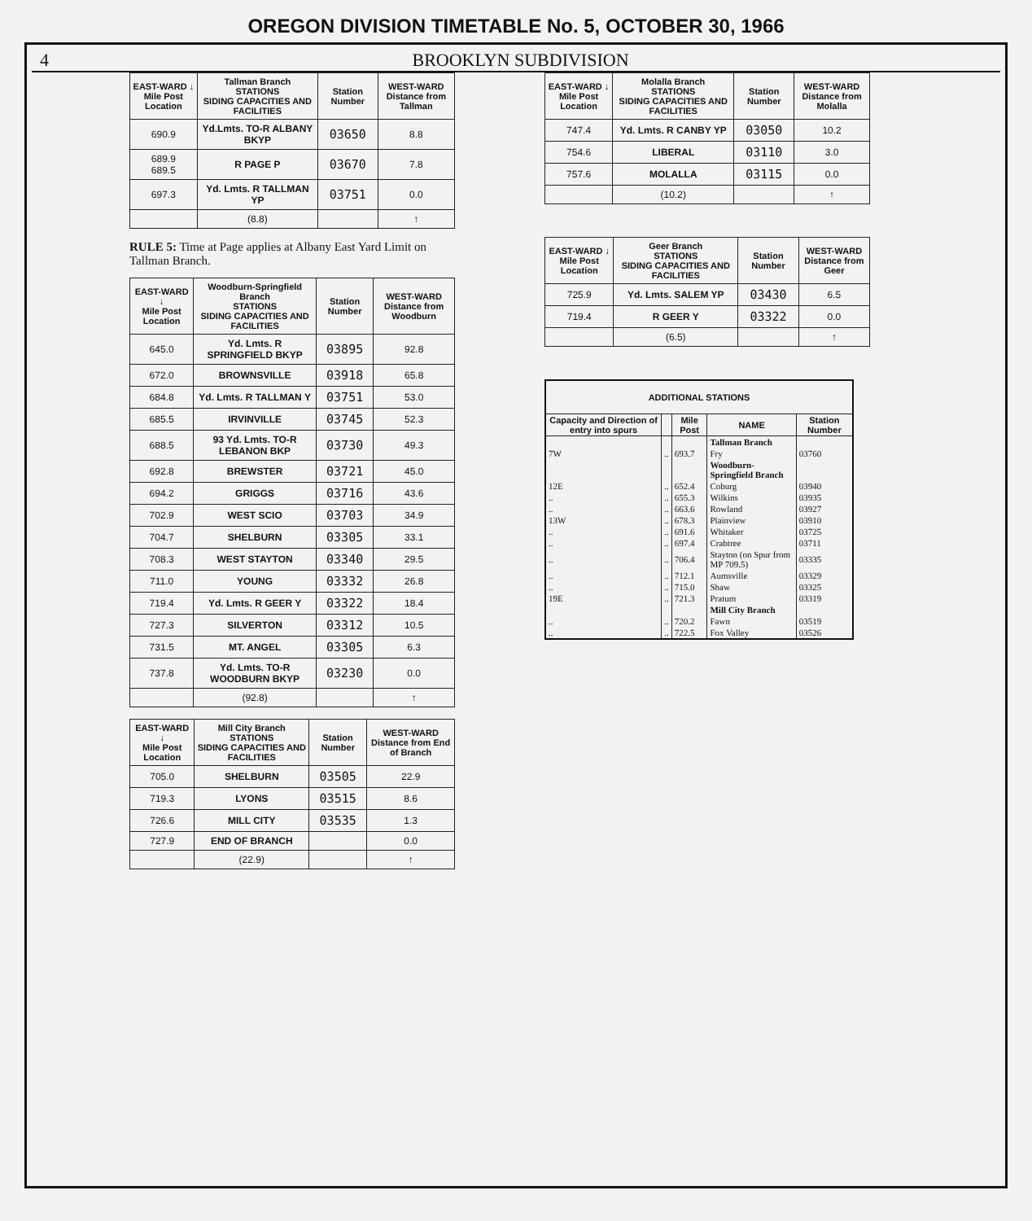OREGON DIVISION TIMETABLE No. 5, OCTOBER 30, 1966
4 BROOKLYN SUBDIVISION
| EAST-WARD ↓ Mile Post Location | Tallman Branch STATIONS SIDING CAPACITIES AND FACILITIES | Station Number | WEST-WARD Distance from Tallman |
| --- | --- | --- | --- |
| 690.9 | Yd.Lmts. TO-R ALBANY BKYP | 03650 | 8.8 |
| 689.9 689.5 | R PAGE P | 03670 | 7.8 |
| 697.3 | Yd. Lmts. R TALLMAN YP | 03751 | 0.0 |
| | (8.8) | | ↑ |
RULE 5: Time at Page applies at Albany East Yard Limit on Tallman Branch.
| EAST-WARD ↓ Mile Post Location | Woodburn-Springfield Branch STATIONS SIDING CAPACITIES AND FACILITIES | Station Number | WEST-WARD Distance from Woodburn |
| --- | --- | --- | --- |
| 645.0 | Yd. Lmts. R SPRINGFIELD BKYP | 03895 | 92.8 |
| 672.0 | BROWNSVILLE | 03918 | 65.8 |
| 684.8 | Yd. Lmts. R TALLMAN Y | 03751 | 53.0 |
| 685.5 | IRVINVILLE | 03745 | 52.3 |
| 688.5 | 93 Yd. Lmts. TO-R LEBANON BKP | 03730 | 49.3 |
| 692.8 | BREWSTER | 03721 | 45.0 |
| 694.2 | GRIGGS | 03716 | 43.6 |
| 702.9 | WEST SCIO | 03703 | 34.9 |
| 704.7 | SHELBURN | 03305 | 33.1 |
| 708.3 | WEST STAYTON | 03340 | 29.5 |
| 711.0 | YOUNG | 03332 | 26.8 |
| 719.4 | Yd. Lmts. R GEER Y | 03322 | 18.4 |
| 727.3 | SILVERTON | 03312 | 10.5 |
| 731.5 | MT. ANGEL | 03305 | 6.3 |
| 737.8 | Yd. Lmts. TO-R WOODBURN BKYP | 03230 | 0.0 |
| | (92.8) | | ↑ |
| EAST-WARD ↓ Mile Post Location | Mill City Branch STATIONS SIDING CAPACITIES AND FACILITIES | Station Number | WEST-WARD Distance from End of Branch |
| --- | --- | --- | --- |
| 705.0 | SHELBURN | 03505 | 22.9 |
| 719.3 | LYONS | 03515 | 8.6 |
| 726.6 | MILL CITY | 03535 | 1.3 |
| 727.9 | END OF BRANCH | | 0.0 |
| | (22.9) | | ↑ |
| EAST-WARD ↓ Mile Post Location | Molalla Branch STATIONS SIDING CAPACITIES AND FACILITIES | Station Number | WEST-WARD Distance from Molalla |
| --- | --- | --- | --- |
| 747.4 | Yd. Lmts. R CANBY YP | 03050 | 10.2 |
| 754.6 | LIBERAL | 03110 | 3.0 |
| 757.6 | MOLALLA | 03115 | 0.0 |
| | (10.2) | | ↑ |
| EAST-WARD ↓ Mile Post Location | Geer Branch STATIONS SIDING CAPACITIES AND FACILITIES | Station Number | WEST-WARD Distance from Geer |
| --- | --- | --- | --- |
| 725.9 | Yd. Lmts. SALEM YP | 03430 | 6.5 |
| 719.4 | R GEER Y | 03322 | 0.0 |
| | (6.5) | | ↑ |
| ADDITIONAL STATIONS | | | | |
| --- | --- | --- | --- | --- |
| Capacity and Direction of entry into spurs | | Mile Post | NAME | Station Number |
| | | | Tallman Branch | |
| 7W | .. | 693.7 | Fry | 03760 |
| | | | Woodburn-Springfield Branch | |
| 12E | .. | 652.4 | Coburg | 03940 |
| .. | .. | 655.3 | Wilkins | 03935 |
| .. | .. | 663.6 | Rowland | 03927 |
| 13W | .. | 678.3 | Plainview | 03910 |
| .. | .. | 691.6 | Whitaker | 03725 |
| .. | .. | 697.4 | Crabtree | 03711 |
| .. | .. | 706.4 | Stayton (on Spur from MP 709.5) | 03335 |
| .. | .. | 712.1 | Aumsville | 03329 |
| .. | .. | 715.0 | Shaw | 03325 |
| 19E | .. | 721.3 | Pratum | 03319 |
| | | | Mill City Branch | |
| .. | .. | 720.2 | Fawn | 03519 |
| .. | .. | 722.5 | Fox Valley | 03526 |